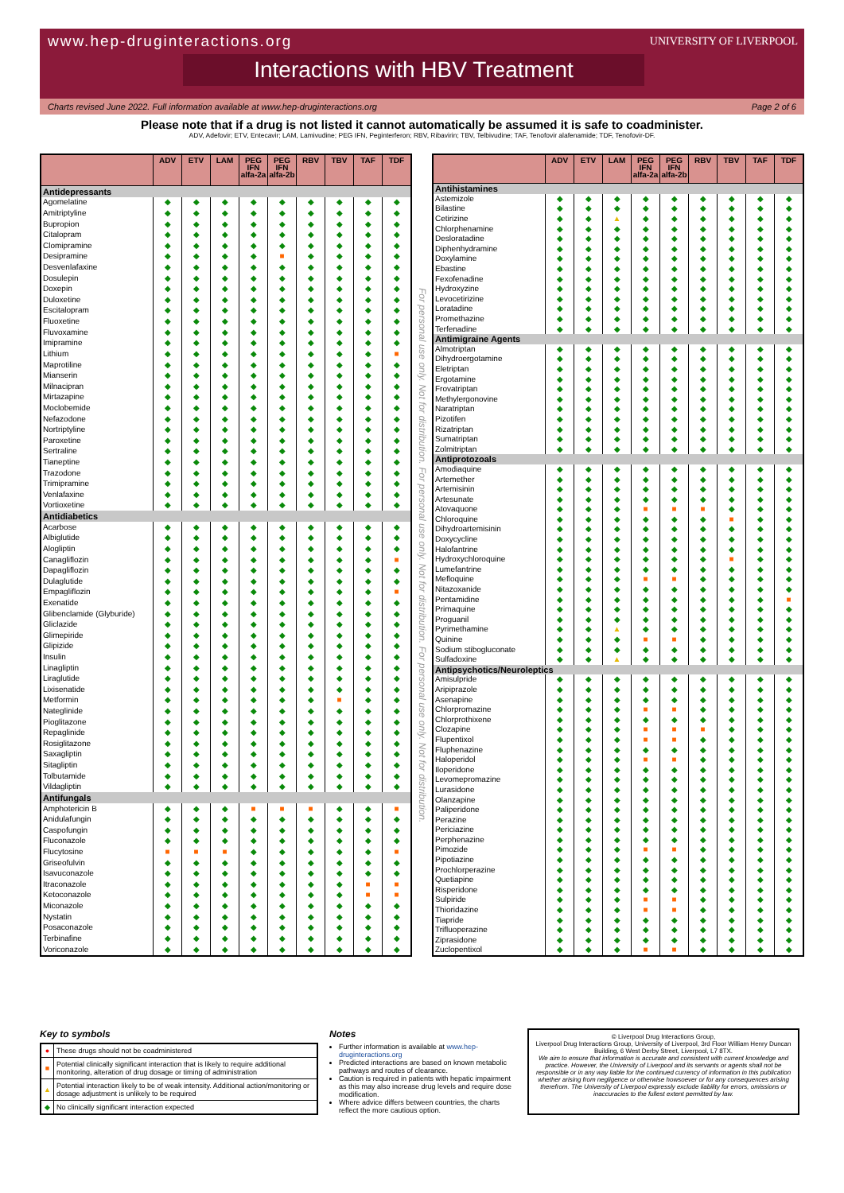www.hep-druginteractions.org
UNIVERSITY OF LIVERPOOL
Interactions with HBV Treatment
Charts revised June 2022. Full information available at www.hep-druginteractions.org Page 2 of 6
Please note that if a drug is not listed it cannot automatically be assumed it is safe to coadminister.
ADV, Adefovir; ETV, Entecavir; LAM, Lamivudine; PEG IFN, Peginterferon; RBV, Ribavirin; TBV, Telbivudine; TAF, Tenofovir alafenamide; TDF, Tenofovir-DF.
| | ADV | ETV | LAM | PEG IFN alfa-2a | PEG IFN alfa-2b | RBV | TBV | TAF | TDF |
| --- | --- | --- | --- | --- | --- | --- | --- | --- | --- |
| Antidepressants | | | | | | | | | |
| Agomelatine | ◆ | ◆ | ◆ | ◆ | ◆ | ◆ | ◆ | ◆ | ◆ |
| Amitriptyline | ◆ | ◆ | ◆ | ◆ | ◆ | ◆ | ◆ | ◆ | ◆ |
| Bupropion | ◆ | ◆ | ◆ | ◆ | ◆ | ◆ | ◆ | ◆ | ◆ |
| Citalopram | ◆ | ◆ | ◆ | ◆ | ◆ | ◆ | ◆ | ◆ | ◆ |
| Clomipramine | ◆ | ◆ | ◆ | ◆ | ◆ | ◆ | ◆ | ◆ | ◆ |
| Desipramine | ◆ | ◆ | ◆ | ◆ | ■ | ◆ | ◆ | ◆ | ◆ |
| Desvenlafaxine | ◆ | ◆ | ◆ | ◆ | ◆ | ◆ | ◆ | ◆ | ◆ |
| Dosulepin | ◆ | ◆ | ◆ | ◆ | ◆ | ◆ | ◆ | ◆ | ◆ |
| Doxepin | ◆ | ◆ | ◆ | ◆ | ◆ | ◆ | ◆ | ◆ | ◆ |
| Duloxetine | ◆ | ◆ | ◆ | ◆ | ◆ | ◆ | ◆ | ◆ | ◆ |
| Escitalopram | ◆ | ◆ | ◆ | ◆ | ◆ | ◆ | ◆ | ◆ | ◆ |
| Fluoxetine | ◆ | ◆ | ◆ | ◆ | ◆ | ◆ | ◆ | ◆ | ◆ |
| Fluvoxamine | ◆ | ◆ | ◆ | ◆ | ◆ | ◆ | ◆ | ◆ | ◆ |
| Imipramine | ◆ | ◆ | ◆ | ◆ | ◆ | ◆ | ◆ | ◆ | ◆ |
| Lithium | ◆ | ◆ | ◆ | ◆ | ◆ | ◆ | ◆ | ◆ | ■ |
| Maprotiline | ◆ | ◆ | ◆ | ◆ | ◆ | ◆ | ◆ | ◆ | ◆ |
| Mianserin | ◆ | ◆ | ◆ | ◆ | ◆ | ◆ | ◆ | ◆ | ◆ |
| Milnacipran | ◆ | ◆ | ◆ | ◆ | ◆ | ◆ | ◆ | ◆ | ◆ |
| Mirtazapine | ◆ | ◆ | ◆ | ◆ | ◆ | ◆ | ◆ | ◆ | ◆ |
| Moclobemide | ◆ | ◆ | ◆ | ◆ | ◆ | ◆ | ◆ | ◆ | ◆ |
| Nefazodone | ◆ | ◆ | ◆ | ◆ | ◆ | ◆ | ◆ | ◆ | ◆ |
| Nortriptyline | ◆ | ◆ | ◆ | ◆ | ◆ | ◆ | ◆ | ◆ | ◆ |
| Paroxetine | ◆ | ◆ | ◆ | ◆ | ◆ | ◆ | ◆ | ◆ | ◆ |
| Sertraline | ◆ | ◆ | ◆ | ◆ | ◆ | ◆ | ◆ | ◆ | ◆ |
| Tianeptine | ◆ | ◆ | ◆ | ◆ | ◆ | ◆ | ◆ | ◆ | ◆ |
| Trazodone | ◆ | ◆ | ◆ | ◆ | ◆ | ◆ | ◆ | ◆ | ◆ |
| Trimipramine | ◆ | ◆ | ◆ | ◆ | ◆ | ◆ | ◆ | ◆ | ◆ |
| Venlafaxine | ◆ | ◆ | ◆ | ◆ | ◆ | ◆ | ◆ | ◆ | ◆ |
| Vortioxetine | ◆ | ◆ | ◆ | ◆ | ◆ | ◆ | ◆ | ◆ | ◆ |
| Antidiabetics | | | | | | | | | |
| Acarbose | ◆ | ◆ | ◆ | ◆ | ◆ | ◆ | ◆ | ◆ | ◆ |
| Albiglutide | ◆ | ◆ | ◆ | ◆ | ◆ | ◆ | ◆ | ◆ | ◆ |
| Alogliptin | ◆ | ◆ | ◆ | ◆ | ◆ | ◆ | ◆ | ◆ | ◆ |
| Canagliflozin | ◆ | ◆ | ◆ | ◆ | ◆ | ◆ | ◆ | ◆ | ■ |
| Dapagliflozin | ◆ | ◆ | ◆ | ◆ | ◆ | ◆ | ◆ | ◆ | ◆ |
| Dulaglutide | ◆ | ◆ | ◆ | ◆ | ◆ | ◆ | ◆ | ◆ | ◆ |
| Empagliflozin | ◆ | ◆ | ◆ | ◆ | ◆ | ◆ | ◆ | ◆ | ■ |
| Exenatide | ◆ | ◆ | ◆ | ◆ | ◆ | ◆ | ◆ | ◆ | ◆ |
| Glibenclamide (Glyburide) | ◆ | ◆ | ◆ | ◆ | ◆ | ◆ | ◆ | ◆ | ◆ |
| Gliclazide | ◆ | ◆ | ◆ | ◆ | ◆ | ◆ | ◆ | ◆ | ◆ |
| Glimepiride | ◆ | ◆ | ◆ | ◆ | ◆ | ◆ | ◆ | ◆ | ◆ |
| Glipizide | ◆ | ◆ | ◆ | ◆ | ◆ | ◆ | ◆ | ◆ | ◆ |
| Insulin | ◆ | ◆ | ◆ | ◆ | ◆ | ◆ | ◆ | ◆ | ◆ |
| Linagliptin | ◆ | ◆ | ◆ | ◆ | ◆ | ◆ | ◆ | ◆ | ◆ |
| Liraglutide | ◆ | ◆ | ◆ | ◆ | ◆ | ◆ | ◆ | ◆ | ◆ |
| Lixisenatide | ◆ | ◆ | ◆ | ◆ | ◆ | ◆ | ◆ | ◆ | ◆ |
| Metformin | ◆ | ◆ | ◆ | ◆ | ◆ | ◆ | ■ | ◆ | ◆ |
| Nateglinide | ◆ | ◆ | ◆ | ◆ | ◆ | ◆ | ◆ | ◆ | ◆ |
| Pioglitazone | ◆ | ◆ | ◆ | ◆ | ◆ | ◆ | ◆ | ◆ | ◆ |
| Repaglinide | ◆ | ◆ | ◆ | ◆ | ◆ | ◆ | ◆ | ◆ | ◆ |
| Rosiglitazone | ◆ | ◆ | ◆ | ◆ | ◆ | ◆ | ◆ | ◆ | ◆ |
| Saxagliptin | ◆ | ◆ | ◆ | ◆ | ◆ | ◆ | ◆ | ◆ | ◆ |
| Sitagliptin | ◆ | ◆ | ◆ | ◆ | ◆ | ◆ | ◆ | ◆ | ◆ |
| Tolbutamide | ◆ | ◆ | ◆ | ◆ | ◆ | ◆ | ◆ | ◆ | ◆ |
| Vildagliptin | ◆ | ◆ | ◆ | ◆ | ◆ | ◆ | ◆ | ◆ | ◆ |
| Antifungals | | | | | | | | | |
| Amphotericin B | ◆ | ◆ | ◆ | ■ | ■ | ■ | ◆ | ◆ | ■ |
| Anidulafungin | ◆ | ◆ | ◆ | ◆ | ◆ | ◆ | ◆ | ◆ | ◆ |
| Caspofungin | ◆ | ◆ | ◆ | ◆ | ◆ | ◆ | ◆ | ◆ | ◆ |
| Fluconazole | ◆ | ◆ | ◆ | ◆ | ◆ | ◆ | ◆ | ◆ | ◆ |
| Flucytosine | ■ | ■ | ■ | ◆ | ◆ | ◆ | ◆ | ◆ | ■ |
| Griseofulvin | ◆ | ◆ | ◆ | ◆ | ◆ | ◆ | ◆ | ◆ | ◆ |
| Isavuconazole | ◆ | ◆ | ◆ | ◆ | ◆ | ◆ | ◆ | ◆ | ◆ |
| Itraconazole | ◆ | ◆ | ◆ | ◆ | ◆ | ◆ | ◆ | ■ | ■ |
| Ketoconazole | ◆ | ◆ | ◆ | ◆ | ◆ | ◆ | ◆ | ■ | ■ |
| Miconazole | ◆ | ◆ | ◆ | ◆ | ◆ | ◆ | ◆ | ◆ | ◆ |
| Nystatin | ◆ | ◆ | ◆ | ◆ | ◆ | ◆ | ◆ | ◆ | ◆ |
| Posaconazole | ◆ | ◆ | ◆ | ◆ | ◆ | ◆ | ◆ | ◆ | ◆ |
| Terbinafine | ◆ | ◆ | ◆ | ◆ | ◆ | ◆ | ◆ | ◆ | ◆ |
| Voriconazole | ◆ | ◆ | ◆ | ◆ | ◆ | ◆ | ◆ | ◆ | ◆ |
For personal use only. Not for distribution. For personal use only. Not for distribution. For personal use only. Not for distribution.
| | ADV | ETV | LAM | PEG IFN alfa-2a | PEG IFN alfa-2b | RBV | TBV | TAF | TDF |
| --- | --- | --- | --- | --- | --- | --- | --- | --- | --- |
| Antihistamines | | | | | | | | | |
| Astemizole | ◆ | ◆ | ◆ | ◆ | ◆ | ◆ | ◆ | ◆ | ◆ |
| Bilastine | ◆ | ◆ | ◆ | ◆ | ◆ | ◆ | ◆ | ◆ | ◆ |
| Cetirizine | ◆ | ◆ | ▲ | ◆ | ◆ | ◆ | ◆ | ◆ | ◆ |
| Chlorphenamine | ◆ | ◆ | ◆ | ◆ | ◆ | ◆ | ◆ | ◆ | ◆ |
| Desloratadine | ◆ | ◆ | ◆ | ◆ | ◆ | ◆ | ◆ | ◆ | ◆ |
| Diphenhydramine | ◆ | ◆ | ◆ | ◆ | ◆ | ◆ | ◆ | ◆ | ◆ |
| Doxylamine | ◆ | ◆ | ◆ | ◆ | ◆ | ◆ | ◆ | ◆ | ◆ |
| Ebastine | ◆ | ◆ | ◆ | ◆ | ◆ | ◆ | ◆ | ◆ | ◆ |
| Fexofenadine | ◆ | ◆ | ◆ | ◆ | ◆ | ◆ | ◆ | ◆ | ◆ |
| Hydroxyzine | ◆ | ◆ | ◆ | ◆ | ◆ | ◆ | ◆ | ◆ | ◆ |
| Levocetirizine | ◆ | ◆ | ◆ | ◆ | ◆ | ◆ | ◆ | ◆ | ◆ |
| Loratadine | ◆ | ◆ | ◆ | ◆ | ◆ | ◆ | ◆ | ◆ | ◆ |
| Promethazine | ◆ | ◆ | ◆ | ◆ | ◆ | ◆ | ◆ | ◆ | ◆ |
| Terfenadine | ◆ | ◆ | ◆ | ◆ | ◆ | ◆ | ◆ | ◆ | ◆ |
| Antimigraine Agents | | | | | | | | | |
| Almotriptan | ◆ | ◆ | ◆ | ◆ | ◆ | ◆ | ◆ | ◆ | ◆ |
| Dihydroergotamine | ◆ | ◆ | ◆ | ◆ | ◆ | ◆ | ◆ | ◆ | ◆ |
| Eletriptan | ◆ | ◆ | ◆ | ◆ | ◆ | ◆ | ◆ | ◆ | ◆ |
| Ergotamine | ◆ | ◆ | ◆ | ◆ | ◆ | ◆ | ◆ | ◆ | ◆ |
| Frovatriptan | ◆ | ◆ | ◆ | ◆ | ◆ | ◆ | ◆ | ◆ | ◆ |
| Methylergonovine | ◆ | ◆ | ◆ | ◆ | ◆ | ◆ | ◆ | ◆ | ◆ |
| Naratriptan | ◆ | ◆ | ◆ | ◆ | ◆ | ◆ | ◆ | ◆ | ◆ |
| Pizotifen | ◆ | ◆ | ◆ | ◆ | ◆ | ◆ | ◆ | ◆ | ◆ |
| Rizatriptan | ◆ | ◆ | ◆ | ◆ | ◆ | ◆ | ◆ | ◆ | ◆ |
| Sumatriptan | ◆ | ◆ | ◆ | ◆ | ◆ | ◆ | ◆ | ◆ | ◆ |
| Zolmitriptan | ◆ | ◆ | ◆ | ◆ | ◆ | ◆ | ◆ | ◆ | ◆ |
| Antiprotozoals | | | | | | | | | |
| Amodiaquine | ◆ | ◆ | ◆ | ◆ | ◆ | ◆ | ◆ | ◆ | ◆ |
| Artemether | ◆ | ◆ | ◆ | ◆ | ◆ | ◆ | ◆ | ◆ | ◆ |
| Artemisinin | ◆ | ◆ | ◆ | ◆ | ◆ | ◆ | ◆ | ◆ | ◆ |
| Artesunate | ◆ | ◆ | ◆ | ◆ | ◆ | ◆ | ◆ | ◆ | ◆ |
| Atovaquone | ◆ | ◆ | ◆ | ■ | ■ | ■ | ◆ | ◆ | ◆ |
| Chloroquine | ◆ | ◆ | ◆ | ◆ | ◆ | ◆ | ■ | ◆ | ◆ |
| Dihydroartemisinin | ◆ | ◆ | ◆ | ◆ | ◆ | ◆ | ◆ | ◆ | ◆ |
| Doxycycline | ◆ | ◆ | ◆ | ◆ | ◆ | ◆ | ◆ | ◆ | ◆ |
| Halofantrine | ◆ | ◆ | ◆ | ◆ | ◆ | ◆ | ◆ | ◆ | ◆ |
| Hydroxychloroquine | ◆ | ◆ | ◆ | ◆ | ◆ | ◆ | ■ | ◆ | ◆ |
| Lumefantrine | ◆ | ◆ | ◆ | ◆ | ◆ | ◆ | ◆ | ◆ | ◆ |
| Mefloquine | ◆ | ◆ | ◆ | ■ | ■ | ◆ | ◆ | ◆ | ◆ |
| Nitazoxanide | ◆ | ◆ | ◆ | ◆ | ◆ | ◆ | ◆ | ◆ | ◆ |
| Pentamidine | ◆ | ◆ | ◆ | ◆ | ◆ | ◆ | ◆ | ◆ | ■ |
| Primaquine | ◆ | ◆ | ◆ | ◆ | ◆ | ◆ | ◆ | ◆ | ◆ |
| Proguanil | ◆ | ◆ | ◆ | ◆ | ◆ | ◆ | ◆ | ◆ | ◆ |
| Pyrimethamine | ◆ | ◆ | ▲ | ◆ | ◆ | ◆ | ◆ | ◆ | ◆ |
| Quinine | ◆ | ◆ | ◆ | ■ | ■ | ◆ | ◆ | ◆ | ◆ |
| Sodium stibogluconate | ◆ | ◆ | ◆ | ◆ | ◆ | ◆ | ◆ | ◆ | ◆ |
| Sulfadoxine | ◆ | ◆ | ▲ | ◆ | ◆ | ◆ | ◆ | ◆ | ◆ |
| Antipsychotics/Neuroleptics | | | | | | | | | |
| Amisulpride | ◆ | ◆ | ◆ | ◆ | ◆ | ◆ | ◆ | ◆ | ◆ |
| Aripiprazole | ◆ | ◆ | ◆ | ◆ | ◆ | ◆ | ◆ | ◆ | ◆ |
| Asenapine | ◆ | ◆ | ◆ | ◆ | ◆ | ◆ | ◆ | ◆ | ◆ |
| Chlorpromazine | ◆ | ◆ | ◆ | ■ | ■ | ◆ | ◆ | ◆ | ◆ |
| Chlorprothixene | ◆ | ◆ | ◆ | ◆ | ◆ | ◆ | ◆ | ◆ | ◆ |
| Clozapine | ◆ | ◆ | ◆ | ■ | ■ | ■ | ◆ | ◆ | ◆ |
| Flupentixol | ◆ | ◆ | ◆ | ■ | ■ | ◆ | ◆ | ◆ | ◆ |
| Fluphenazine | ◆ | ◆ | ◆ | ◆ | ◆ | ◆ | ◆ | ◆ | ◆ |
| Haloperidol | ◆ | ◆ | ◆ | ■ | ■ | ◆ | ◆ | ◆ | ◆ |
| Iloperidone | ◆ | ◆ | ◆ | ◆ | ◆ | ◆ | ◆ | ◆ | ◆ |
| Levomepromazine | ◆ | ◆ | ◆ | ◆ | ◆ | ◆ | ◆ | ◆ | ◆ |
| Lurasidone | ◆ | ◆ | ◆ | ◆ | ◆ | ◆ | ◆ | ◆ | ◆ |
| Olanzapine | ◆ | ◆ | ◆ | ◆ | ◆ | ◆ | ◆ | ◆ | ◆ |
| Paliperidone | ◆ | ◆ | ◆ | ◆ | ◆ | ◆ | ◆ | ◆ | ◆ |
| Perazine | ◆ | ◆ | ◆ | ◆ | ◆ | ◆ | ◆ | ◆ | ◆ |
| Periciazine | ◆ | ◆ | ◆ | ◆ | ◆ | ◆ | ◆ | ◆ | ◆ |
| Perphenazine | ◆ | ◆ | ◆ | ◆ | ◆ | ◆ | ◆ | ◆ | ◆ |
| Pimozide | ◆ | ◆ | ◆ | ■ | ■ | ◆ | ◆ | ◆ | ◆ |
| Pipotiazine | ◆ | ◆ | ◆ | ◆ | ◆ | ◆ | ◆ | ◆ | ◆ |
| Prochlorperazine | ◆ | ◆ | ◆ | ◆ | ◆ | ◆ | ◆ | ◆ | ◆ |
| Quetiapine | ◆ | ◆ | ◆ | ◆ | ◆ | ◆ | ◆ | ◆ | ◆ |
| Risperidone | ◆ | ◆ | ◆ | ◆ | ◆ | ◆ | ◆ | ◆ | ◆ |
| Sulpiride | ◆ | ◆ | ◆ | ■ | ■ | ◆ | ◆ | ◆ | ◆ |
| Thioridazine | ◆ | ◆ | ◆ | ■ | ■ | ◆ | ◆ | ◆ | ◆ |
| Tiapride | ◆ | ◆ | ◆ | ◆ | ◆ | ◆ | ◆ | ◆ | ◆ |
| Trifluoperazine | ◆ | ◆ | ◆ | ◆ | ◆ | ◆ | ◆ | ◆ | ◆ |
| Ziprasidone | ◆ | ◆ | ◆ | ◆ | ◆ | ◆ | ◆ | ◆ | ◆ |
| Zuclopentixol | ◆ | ◆ | ◆ | ■ | ■ | ◆ | ◆ | ◆ | ◆ |
Key to symbols
| ● | These drugs should not be coadministered |
| ■ | Potential clinically significant interaction that is likely to require additional monitoring, alteration of drug dosage or timing of administration |
| ▲ | Potential interaction likely to be of weak intensity. Additional action/monitoring or dosage adjustment is unlikely to be required |
| ◆ | No clinically significant interaction expected |
Notes
Further information is available at www.hep-druginteractions.org
Predicted interactions are based on known metabolic pathways and routes of clearance.
Caution is required in patients with hepatic impairment as this may also increase drug levels and require dose modification.
Where advice differs between countries, the charts reflect the more cautious option.
© Liverpool Drug Interactions Group,
Liverpool Drug Interactions Group, University of Liverpool, 3rd Floor William Henry Duncan Building, 6 West Derby Street, Liverpool, L7 8TX.
We aim to ensure that information is accurate and consistent with current knowledge and practice. However, the University of Liverpool and its servants or agents shall not be responsible or in any way liable for the continued currency of information in this publication whether arising from negligence or otherwise howsoever or for any consequences arising therefrom. The University of Liverpool expressly exclude liability for errors, omissions or inaccuracies to the fullest extent permitted by law.